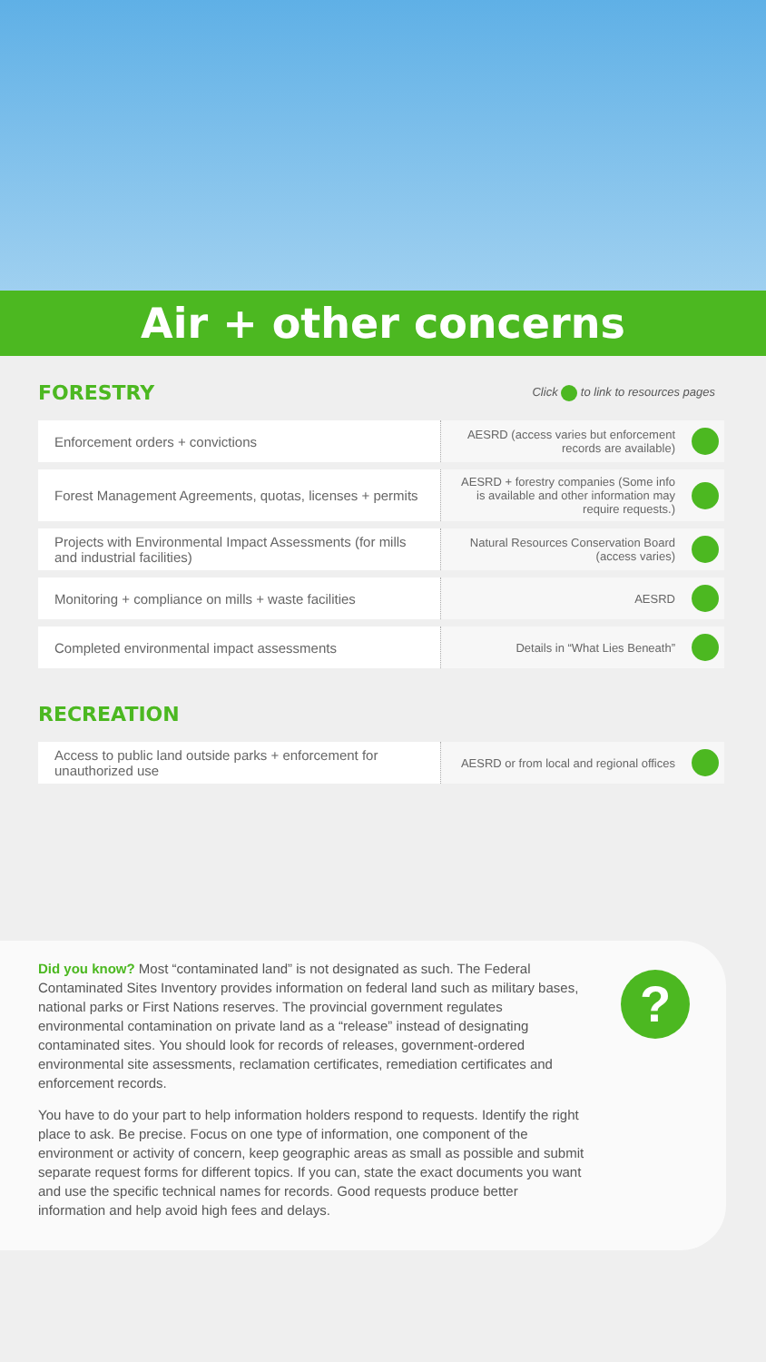Air + other concerns
FORESTRY
Click to link to resources pages
| Enforcement orders + convictions | AESRD (access varies but enforcement records are available) | |
| Forest Management Agreements, quotas, licenses + permits | AESRD + forestry companies (Some info is available and other information may require requests.) | |
| Projects with Environmental Impact Assessments (for mills and industrial facilities) | Natural Resources Conservation Board (access varies) | |
| Monitoring + compliance on mills + waste facilities | AESRD | |
| Completed environmental impact assessments | Details in “What Lies Beneath” | |
RECREATION
| Access to public land outside parks + enforcement for unauthorized use | AESRD or from local and regional offices | |
?
Did you know? Most “contaminated land” is not designated as such. The Federal Contaminated Sites Inventory provides information on federal land such as military bases, national parks or First Nations reserves. The provincial government regulates environmental contamination on private land as a “release” instead of designating contaminated sites. You should look for records of releases, government-ordered environmental site assessments, reclamation certificates, remediation certificates and enforcement records.
You have to do your part to help information holders respond to requests. Identify the right place to ask. Be precise. Focus on one type of information, one component of the environment or activity of concern, keep geographic areas as small as possible and submit separate request forms for different topics. If you can, state the exact documents you want and use the specific technical names for records. Good requests produce better information and help avoid high fees and delays.